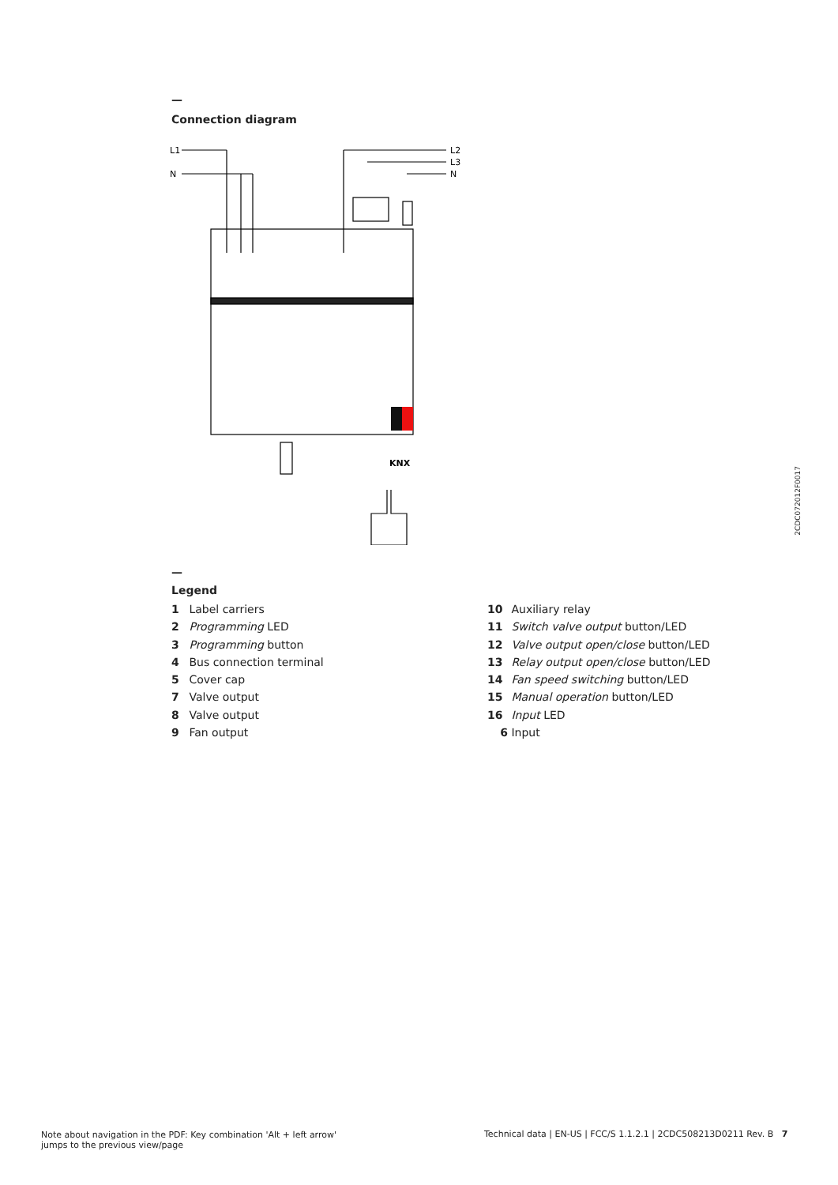—
Connection diagram
L1
N
L2
L3
N
KNX
2CDC072012F0017
—
Legend
1 Label carriers
2 Programming LED
3 Programming button
4 Bus connection terminal
5 Cover cap
7 Valve output
8 Valve output
9 Fan output
10 Auxiliary relay
11 Switch valve output button/LED
12 Valve output open/close button/LED
13 Relay output open/close button/LED
14 Fan speed switching button/LED
15 Manual operation button/LED
16 Input LED
6 Input
Note about navigation in the PDF: Key combination 'Alt + left arrow'
jumps to the previous view/page
Technical data | EN-US | FCC/S 1.1.2.1 | 2CDC508213D0211 Rev. B 7